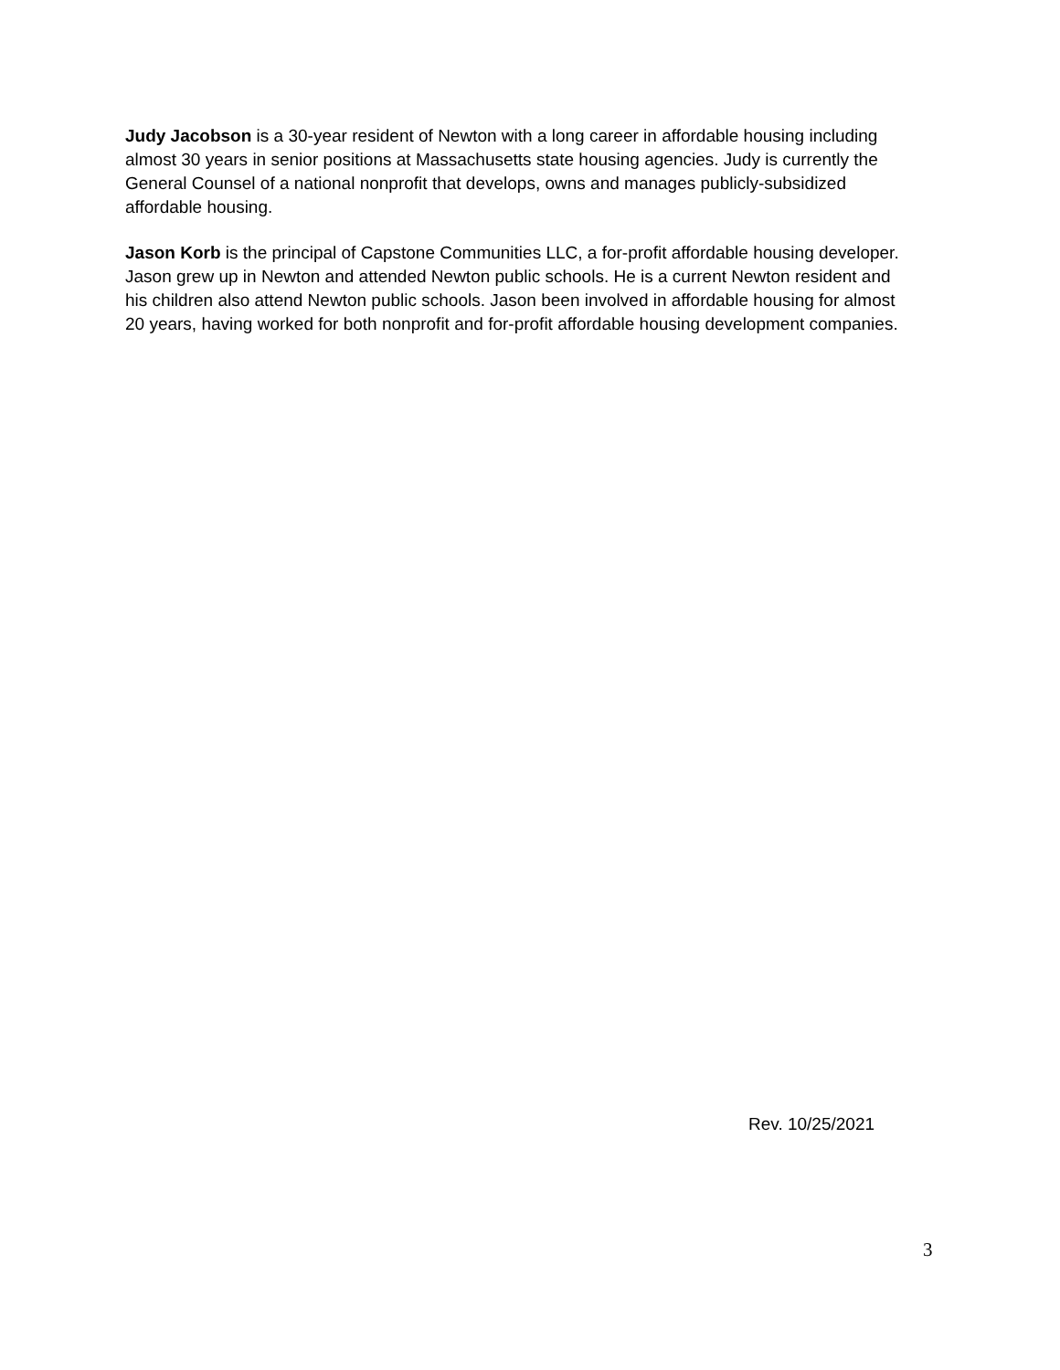Judy Jacobson is a 30-year resident of Newton with a long career in affordable housing including almost 30 years in senior positions at Massachusetts state housing agencies. Judy is currently the General Counsel of a national nonprofit that develops, owns and manages publicly-subsidized affordable housing.
Jason Korb is the principal of Capstone Communities LLC, a for-profit affordable housing developer. Jason grew up in Newton and attended Newton public schools. He is a current Newton resident and his children also attend Newton public schools. Jason been involved in affordable housing for almost 20 years, having worked for both nonprofit and for-profit affordable housing development companies.
Rev. 10/25/2021
3